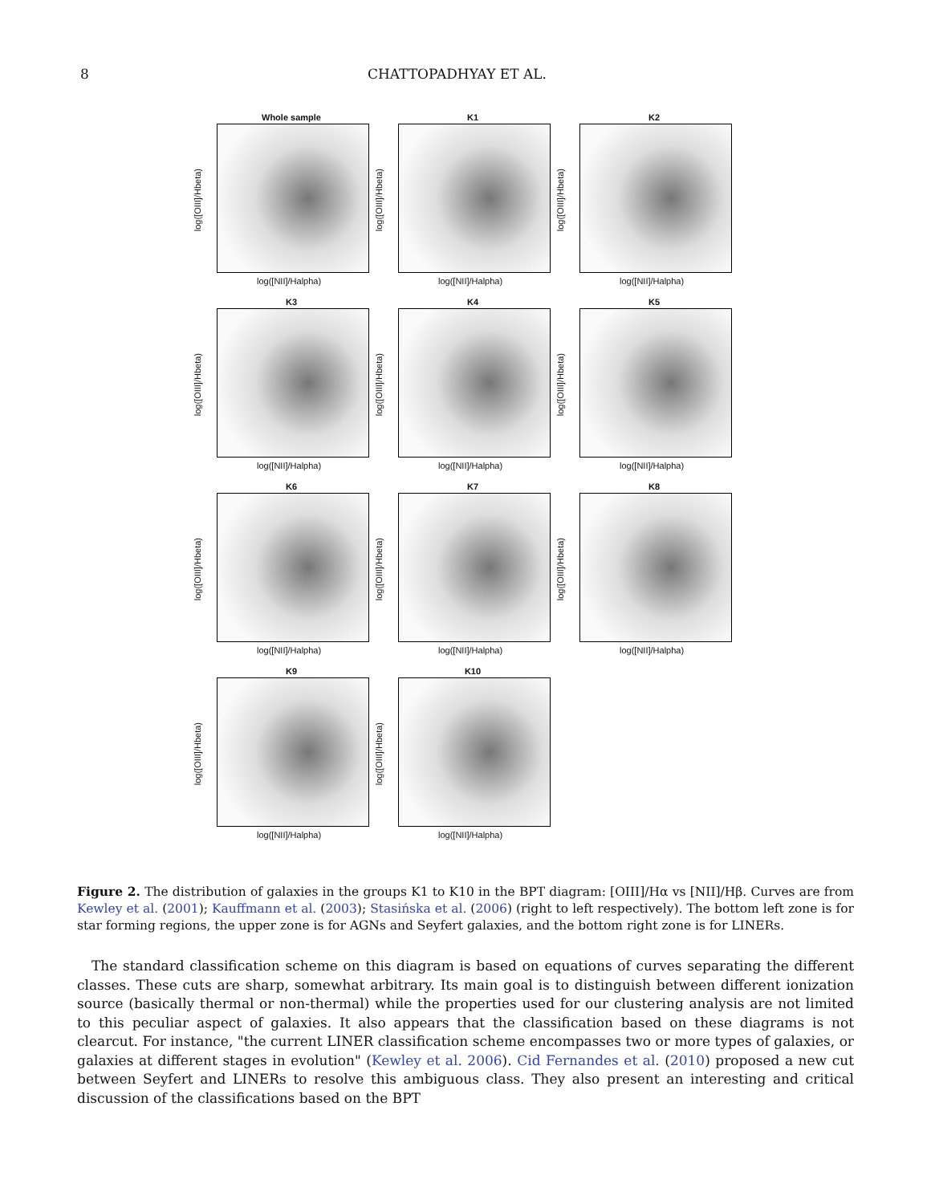8 CHATTOPADHYAY ET AL.
Whole sample
log([OIII]/Hbeta)
log([NII]/Halpha)
K1
log([OIII]/Hbeta)
log([NII]/Halpha)
K2
log([OIII]/Hbeta)
log([NII]/Halpha)
K3
log([OIII]/Hbeta)
log([NII]/Halpha)
K4
log([OIII]/Hbeta)
log([NII]/Halpha)
K5
log([OIII]/Hbeta)
log([NII]/Halpha)
K6
log([OIII]/Hbeta)
log([NII]/Halpha)
K7
log([OIII]/Hbeta)
log([NII]/Halpha)
K8
log([OIII]/Hbeta)
log([NII]/Halpha)
K9
log([OIII]/Hbeta)
log([NII]/Halpha)
K10
log([OIII]/Hbeta)
log([NII]/Halpha)
Figure 2. The distribution of galaxies in the groups K1 to K10 in the BPT diagram: [OIII]/Hα vs [NII]/Hβ. Curves are from Kewley et al. (2001); Kauffmann et al. (2003); Stasińska et al. (2006) (right to left respectively). The bottom left zone is for star forming regions, the upper zone is for AGNs and Seyfert galaxies, and the bottom right zone is for LINERs.
The standard classification scheme on this diagram is based on equations of curves separating the different classes. These cuts are sharp, somewhat arbitrary. Its main goal is to distinguish between different ionization source (basically thermal or non-thermal) while the properties used for our clustering analysis are not limited to this peculiar aspect of galaxies. It also appears that the classification based on these diagrams is not clearcut. For instance, "the current LINER classification scheme encompasses two or more types of galaxies, or galaxies at different stages in evolution" (Kewley et al. 2006). Cid Fernandes et al. (2010) proposed a new cut between Seyfert and LINERs to resolve this ambiguous class. They also present an interesting and critical discussion of the classifications based on the BPT